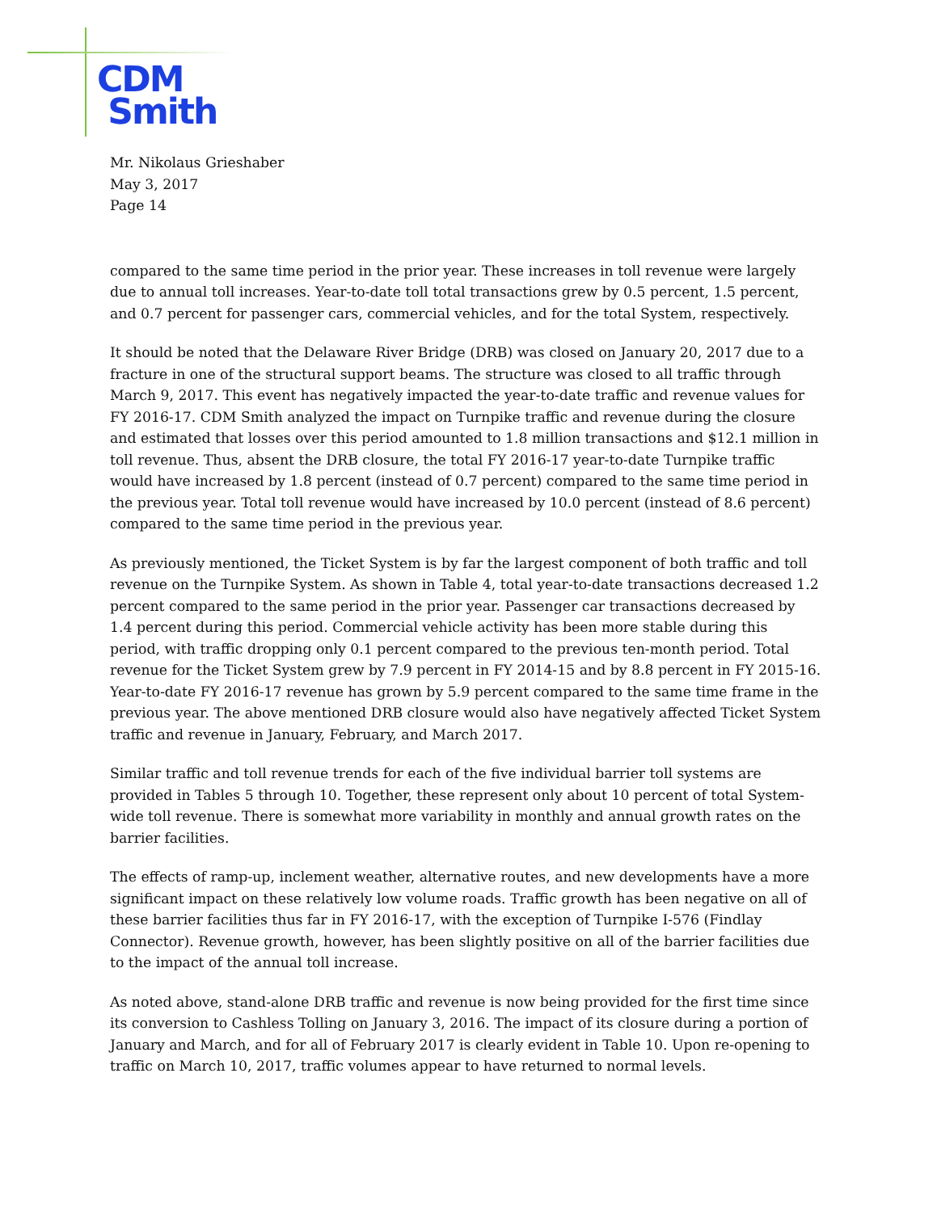CDM
Smith
Mr. Nikolaus Grieshaber
May 3, 2017
Page 14
compared to the same time period in the prior year. These increases in toll revenue were largely due to annual toll increases. Year-to-date toll total transactions grew by 0.5 percent, 1.5 percent, and 0.7 percent for passenger cars, commercial vehicles, and for the total System, respectively.
It should be noted that the Delaware River Bridge (DRB) was closed on January 20, 2017 due to a fracture in one of the structural support beams. The structure was closed to all traffic through March 9, 2017. This event has negatively impacted the year-to-date traffic and revenue values for FY 2016-17. CDM Smith analyzed the impact on Turnpike traffic and revenue during the closure and estimated that losses over this period amounted to 1.8 million transactions and $12.1 million in toll revenue. Thus, absent the DRB closure, the total FY 2016-17 year-to-date Turnpike traffic would have increased by 1.8 percent (instead of 0.7 percent) compared to the same time period in the previous year. Total toll revenue would have increased by 10.0 percent (instead of 8.6 percent) compared to the same time period in the previous year.
As previously mentioned, the Ticket System is by far the largest component of both traffic and toll revenue on the Turnpike System. As shown in Table 4, total year-to-date transactions decreased 1.2 percent compared to the same period in the prior year. Passenger car transactions decreased by 1.4 percent during this period. Commercial vehicle activity has been more stable during this period, with traffic dropping only 0.1 percent compared to the previous ten-month period. Total revenue for the Ticket System grew by 7.9 percent in FY 2014-15 and by 8.8 percent in FY 2015-16. Year-to-date FY 2016-17 revenue has grown by 5.9 percent compared to the same time frame in the previous year. The above mentioned DRB closure would also have negatively affected Ticket System traffic and revenue in January, February, and March 2017.
Similar traffic and toll revenue trends for each of the five individual barrier toll systems are provided in Tables 5 through 10. Together, these represent only about 10 percent of total System-wide toll revenue. There is somewhat more variability in monthly and annual growth rates on the barrier facilities.
The effects of ramp-up, inclement weather, alternative routes, and new developments have a more significant impact on these relatively low volume roads. Traffic growth has been negative on all of these barrier facilities thus far in FY 2016-17, with the exception of Turnpike I-576 (Findlay Connector). Revenue growth, however, has been slightly positive on all of the barrier facilities due to the impact of the annual toll increase.
As noted above, stand-alone DRB traffic and revenue is now being provided for the first time since its conversion to Cashless Tolling on January 3, 2016. The impact of its closure during a portion of January and March, and for all of February 2017 is clearly evident in Table 10. Upon re-opening to traffic on March 10, 2017, traffic volumes appear to have returned to normal levels.